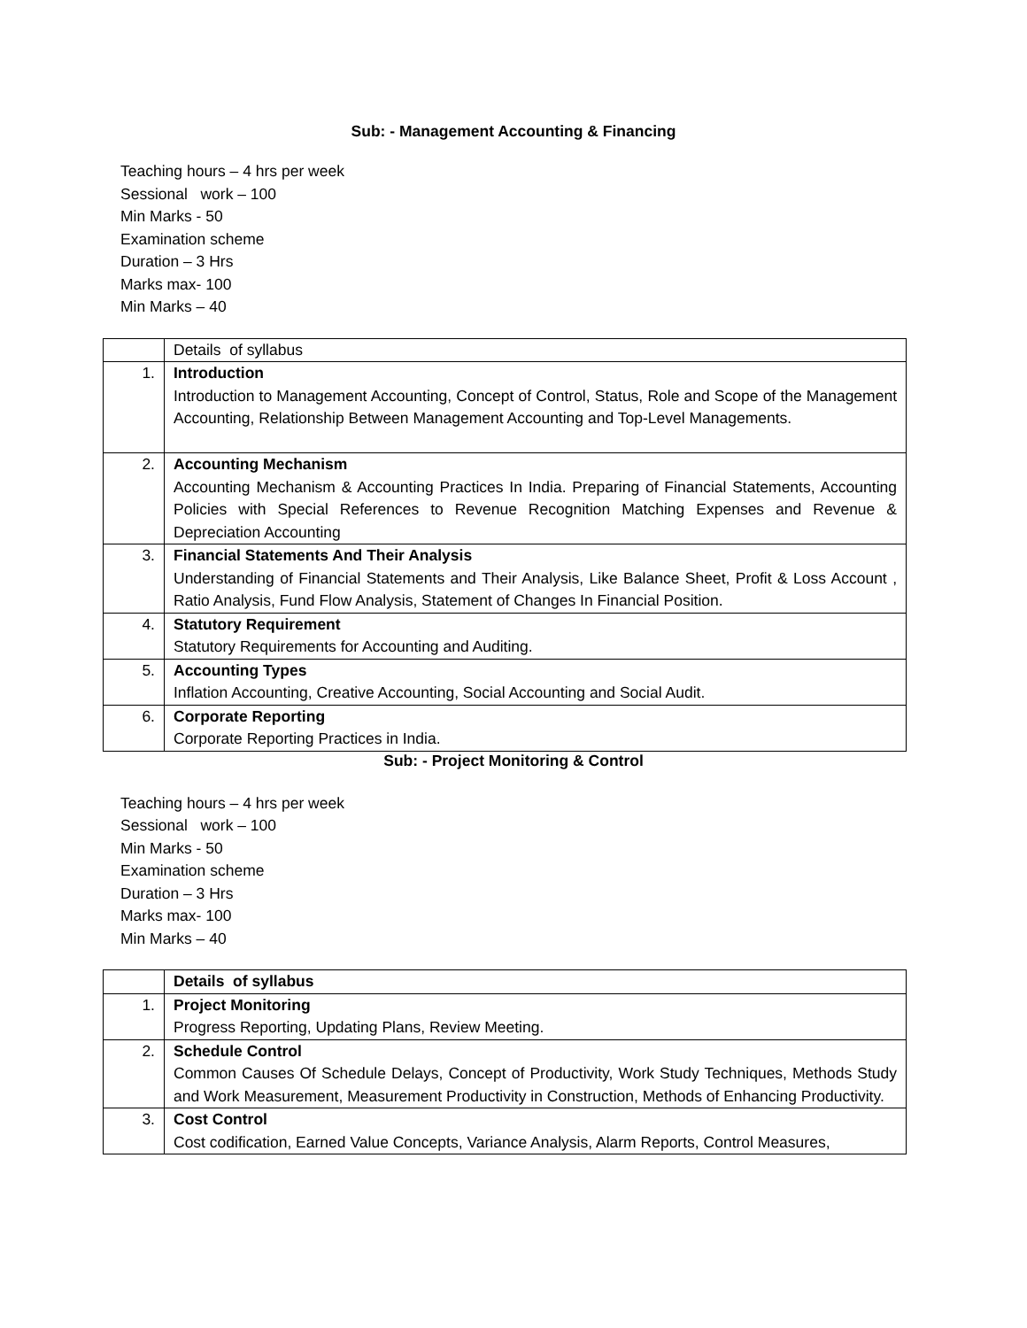Sub: - Management Accounting & Financing
Teaching hours – 4 hrs per week
Sessional work – 100
Min Marks - 50
Examination scheme
Duration – 3 Hrs
Marks max- 100
Min Marks – 40
| | Details of syllabus |
| 1. | Introduction Introduction to Management Accounting, Concept of Control, Status, Role and Scope of the Management Accounting, Relationship Between Management Accounting and Top-Level Managements. |
| 2. | Accounting Mechanism Accounting Mechanism & Accounting Practices In India. Preparing of Financial Statements, Accounting Policies with Special References to Revenue Recognition Matching Expenses and Revenue & Depreciation Accounting |
| 3. | Financial Statements And Their Analysis Understanding of Financial Statements and Their Analysis, Like Balance Sheet, Profit & Loss Account , Ratio Analysis, Fund Flow Analysis, Statement of Changes In Financial Position. |
| 4. | Statutory Requirement Statutory Requirements for Accounting and Auditing. |
| 5. | Accounting Types Inflation Accounting, Creative Accounting, Social Accounting and Social Audit. |
| 6. | Corporate Reporting Corporate Reporting Practices in India. |
Sub: - Project Monitoring & Control
Teaching hours – 4 hrs per week
Sessional work – 100
Min Marks - 50
Examination scheme
Duration – 3 Hrs
Marks max- 100
Min Marks – 40
| | Details of syllabus |
| 1. | Project Monitoring Progress Reporting, Updating Plans, Review Meeting. |
| 2. | Schedule Control Common Causes Of Schedule Delays, Concept of Productivity, Work Study Techniques, Methods Study and Work Measurement, Measurement Productivity in Construction, Methods of Enhancing Productivity. |
| 3. | Cost Control Cost codification, Earned Value Concepts, Variance Analysis, Alarm Reports, Control Measures, |